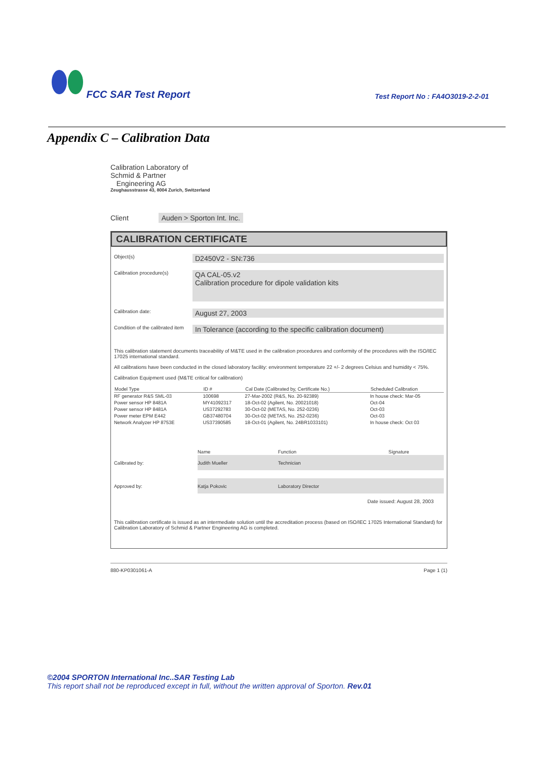FCC SAR Test Report
Test Report No : FA4O3019-2-2-01
Appendix C – Calibration Data
Calibration Laboratory of
Schmid & Partner
Engineering AG
Zeughausstrasse 43, 8004 Zurich, Switzerland
Client Auden > Sporton Int. Inc.
CALIBRATION CERTIFICATE
Object(s)
D2450V2 - SN:736
Calibration procedure(s)
QA CAL-05.v2
Calibration procedure for dipole validation kits
Calibration date:
August 27, 2003
Condition of the calibrated item
In Tolerance (according to the specific calibration document)
This calibration statement documents traceability of M&TE used in the calibration procedures and conformity of the procedures with the ISO/IEC 17025 international standard.
All calibrations have been conducted in the closed laboratory facility: environment temperature 22 +/- 2 degrees Celsius and humidity < 75%.
Calibration Equipment used (M&TE critical for calibration)
| Model Type | ID # | Cal Date (Calibrated by, Certificate No.) | Scheduled Calibration |
| --- | --- | --- | --- |
| RF generator R&S SML-03 | 100698 | 27-Mar-2002 (R&S, No. 20-92389) | In house check: Mar-05 |
| Power sensor HP 8481A | MY41092317 | 18-Oct-02 (Agilent, No. 20021018) | Oct-04 |
| Power sensor HP 8481A | US37292783 | 30-Oct-02 (METAS, No. 252-0236) | Oct-03 |
| Power meter EPM E442 | GB37480704 | 30-Oct-02 (METAS, No. 252-0236) | Oct-03 |
| Network Analyzer HP 8753E | US37390585 | 18-Oct-01 (Agilent, No. 24BR1033101) | In house check: Oct 03 |
| | Name | Function | Signature |
| Calibrated by: | Judith Mueller | Technician | |
| Approved by: | Katja Pokovic | Laboratory Director | |
Date issued: August 28, 2003
This calibration certificate is issued as an intermediate solution until the accreditation process (based on ISO/IEC 17025 International Standard) for Calibration Laboratory of Schmid & Partner Engineering AG is completed.
880-KP0301061-A Page 1 (1)
©2004 SPORTON International Inc..SAR Testing Lab
This report shall not be reproduced except in full, without the written approval of Sporton. Rev.01